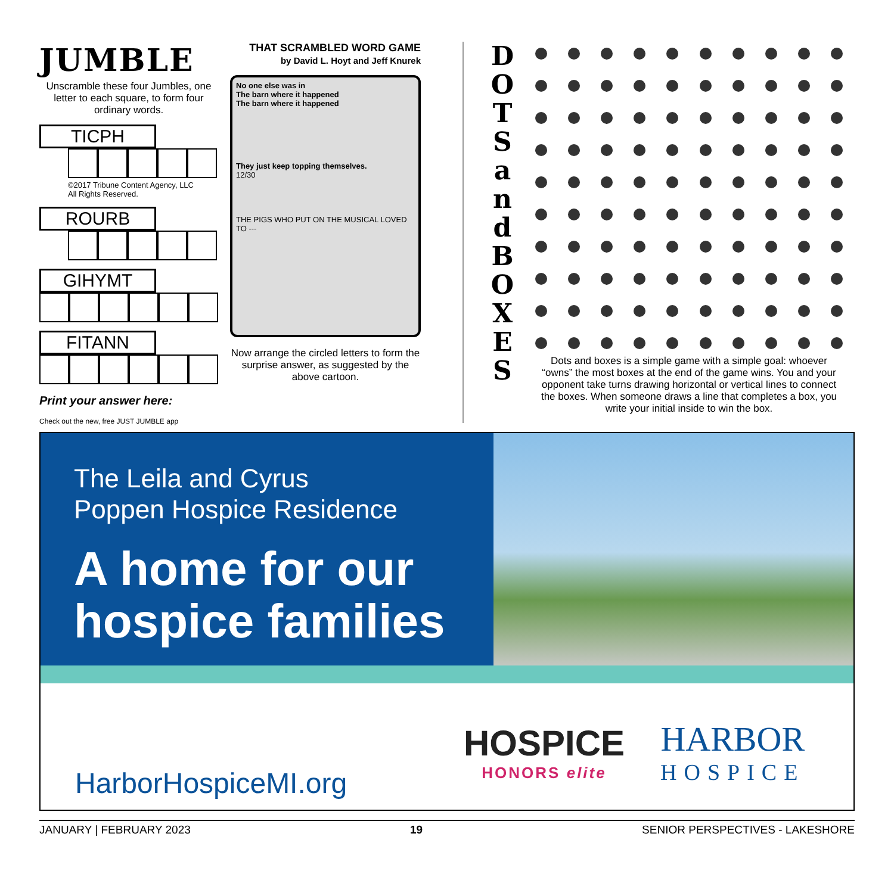JUMBLE
Unscramble these four Jumbles, one letter to each square, to form four ordinary words.
TICPH
©2017 Tribune Content Agency, LLC
All Rights Reserved.
ROURB
GIHYMT
FITANN
Print your answer here:
Check out the new, free JUST JUMBLE app
THAT SCRAMBLED WORD GAME
by David L. Hoyt and Jeff Knurek
No one else was in
The barn where it happened
The barn where it happened
They just keep topping themselves.
12/30
THE PIGS WHO PUT ON THE MUSICAL LOVED TO ---
Now arrange the circled letters to form the surprise answer, as suggested by the above cartoon.
D
O
T
S
a
n
d
B
O
X
E
S
Dots and boxes is a simple game with a simple goal: whoever “owns” the most boxes at the end of the game wins. You and your opponent take turns drawing horizontal or vertical lines to connect the boxes. When someone draws a line that completes a box, you write your initial inside to win the box.
The Leila and Cyrus
Poppen Hospice Residence
A home for our hospice families
HarborHospiceMI.org
HOSPICE
HONORS elite
HARBOR
HOSPICE
JANUARY | FEBRUARY 2023 19 SENIOR PERSPECTIVES - LAKESHORE